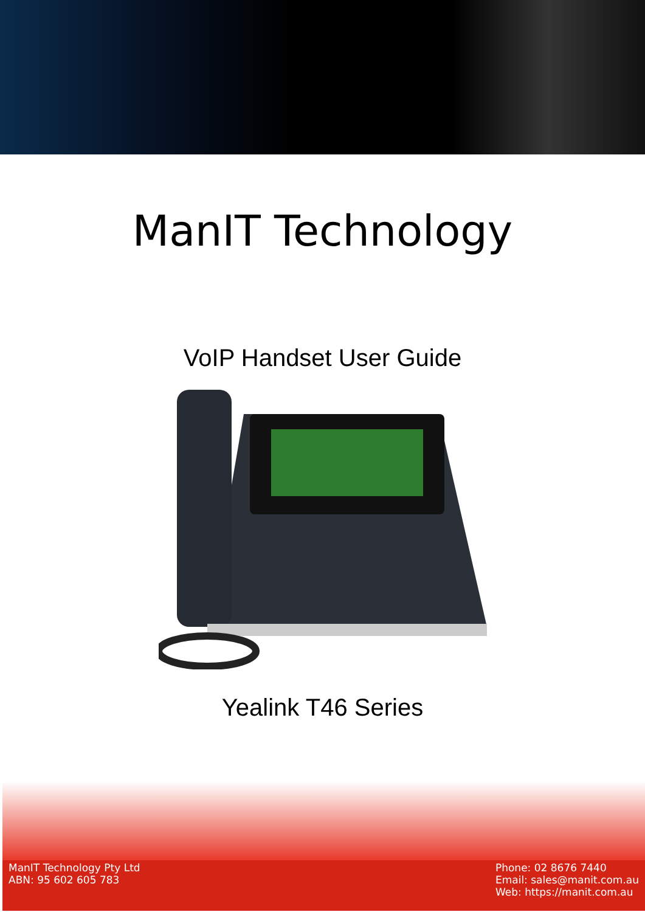ManIT Technology
VoIP Handset User Guide
Yealink T46 Series
ManIT Technology Pty Ltd
ABN: 95 602 605 783
Phone: 02 8676 7440
Email: sales@manit.com.au
Web: https://manit.com.au